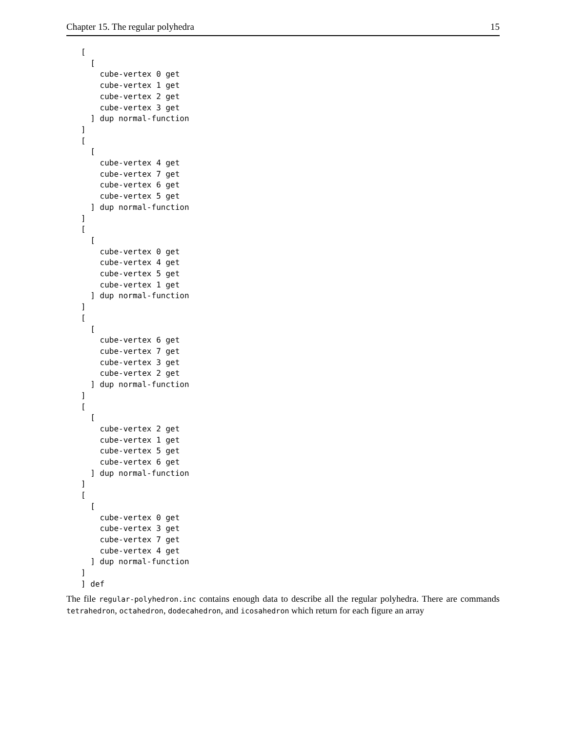Chapter 15. The regular polyhedra 15
[
  [
    cube-vertex 0 get
    cube-vertex 1 get
    cube-vertex 2 get
    cube-vertex 3 get
  ] dup normal-function
]
[
  [
    cube-vertex 4 get
    cube-vertex 7 get
    cube-vertex 6 get
    cube-vertex 5 get
  ] dup normal-function
]
[
  [
    cube-vertex 0 get
    cube-vertex 4 get
    cube-vertex 5 get
    cube-vertex 1 get
  ] dup normal-function
]
[
  [
    cube-vertex 6 get
    cube-vertex 7 get
    cube-vertex 3 get
    cube-vertex 2 get
  ] dup normal-function
]
[
  [
    cube-vertex 2 get
    cube-vertex 1 get
    cube-vertex 5 get
    cube-vertex 6 get
  ] dup normal-function
]
[
  [
    cube-vertex 0 get
    cube-vertex 3 get
    cube-vertex 7 get
    cube-vertex 4 get
  ] dup normal-function
]
] def
The file regular-polyhedron.inc contains enough data to describe all the regular polyhedra. There are commands tetrahedron, octahedron, dodecahedron, and icosahedron which return for each figure an array